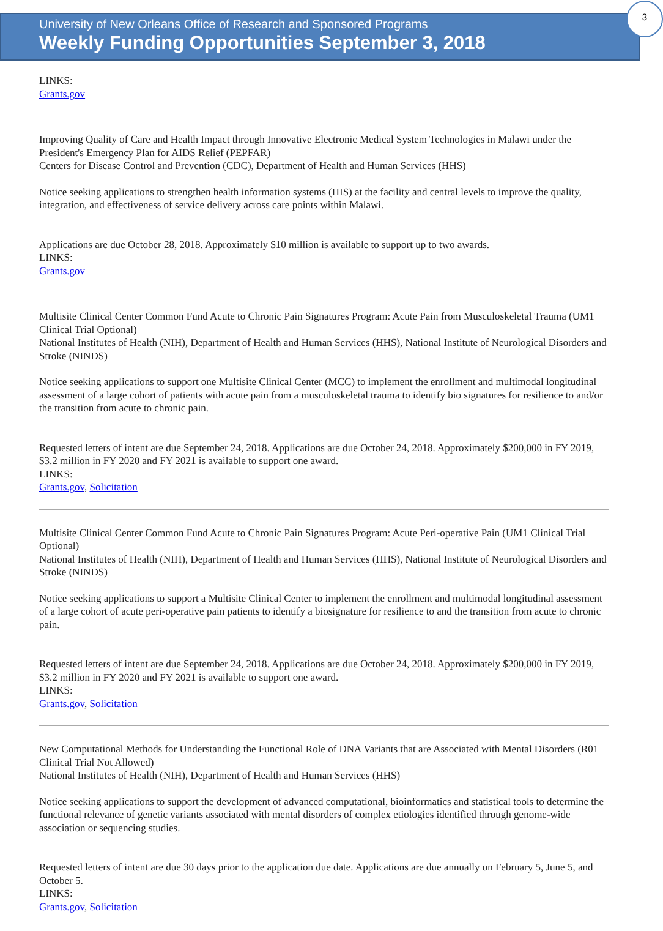University of New Orleans Office of Research and Sponsored Programs
Weekly Funding Opportunities September 3, 2018
3
LINKS:
Grants.gov
Improving Quality of Care and Health Impact through Innovative Electronic Medical System Technologies in Malawi under the President's Emergency Plan for AIDS Relief (PEPFAR)
Centers for Disease Control and Prevention (CDC), Department of Health and Human Services (HHS)
Notice seeking applications to strengthen health information systems (HIS) at the facility and central levels to improve the quality, integration, and effectiveness of service delivery across care points within Malawi.
Applications are due October 28, 2018. Approximately $10 million is available to support up to two awards.
LINKS:
Grants.gov
Multisite Clinical Center Common Fund Acute to Chronic Pain Signatures Program: Acute Pain from Musculoskeletal Trauma (UM1 Clinical Trial Optional)
National Institutes of Health (NIH), Department of Health and Human Services (HHS), National Institute of Neurological Disorders and Stroke (NINDS)
Notice seeking applications to support one Multisite Clinical Center (MCC) to implement the enrollment and multimodal longitudinal assessment of a large cohort of patients with acute pain from a musculoskeletal trauma to identify bio signatures for resilience to and/or the transition from acute to chronic pain.
Requested letters of intent are due September 24, 2018. Applications are due October 24, 2018. Approximately $200,000 in FY 2019, $3.2 million in FY 2020 and FY 2021 is available to support one award.
LINKS:
Grants.gov, Solicitation
Multisite Clinical Center Common Fund Acute to Chronic Pain Signatures Program: Acute Peri-operative Pain (UM1 Clinical Trial Optional)
National Institutes of Health (NIH), Department of Health and Human Services (HHS), National Institute of Neurological Disorders and Stroke (NINDS)
Notice seeking applications to support a Multisite Clinical Center to implement the enrollment and multimodal longitudinal assessment of a large cohort of acute peri-operative pain patients to identify a biosignature for resilience to and the transition from acute to chronic pain.
Requested letters of intent are due September 24, 2018. Applications are due October 24, 2018. Approximately $200,000 in FY 2019, $3.2 million in FY 2020 and FY 2021 is available to support one award.
LINKS:
Grants.gov, Solicitation
New Computational Methods for Understanding the Functional Role of DNA Variants that are Associated with Mental Disorders (R01 Clinical Trial Not Allowed)
National Institutes of Health (NIH), Department of Health and Human Services (HHS)
Notice seeking applications to support the development of advanced computational, bioinformatics and statistical tools to determine the functional relevance of genetic variants associated with mental disorders of complex etiologies identified through genome-wide association or sequencing studies.
Requested letters of intent are due 30 days prior to the application due date. Applications are due annually on February 5, June 5, and October 5.
LINKS:
Grants.gov, Solicitation